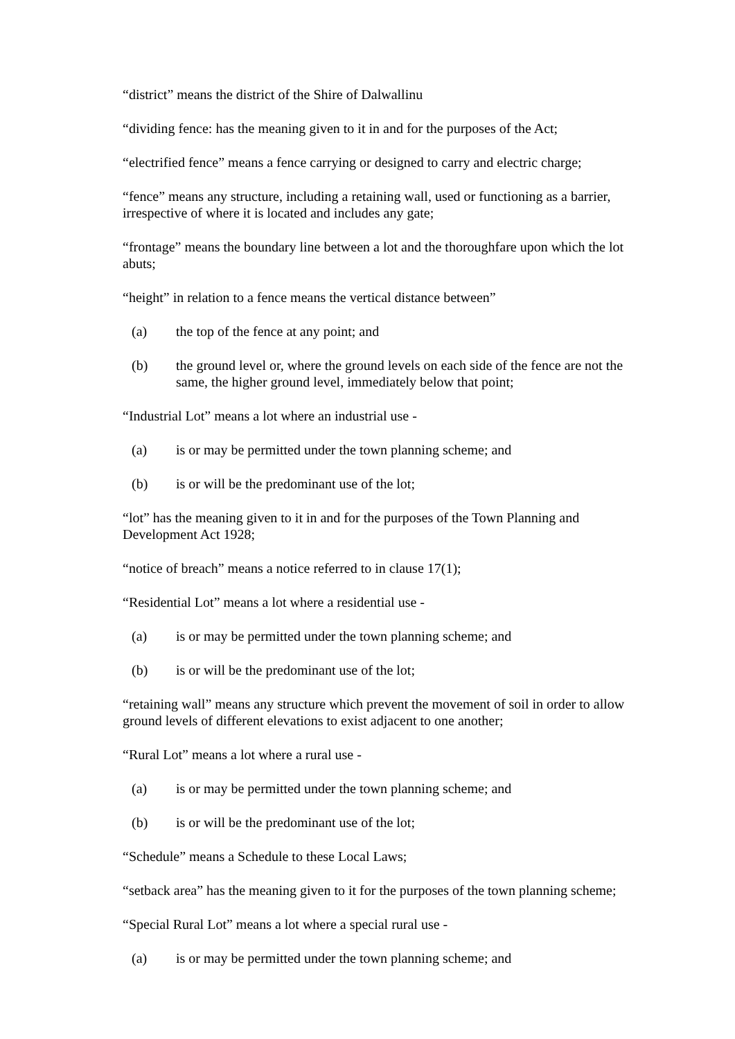“district” means the district of the Shire of Dalwallinu
“dividing fence: has the meaning given to it in and for the purposes of the Act;
“electrified fence” means a fence carrying or designed to carry and electric charge;
“fence” means any structure, including a retaining wall, used or functioning as a barrier, irrespective of where it is located and includes any gate;
“frontage” means the boundary line between a lot and the thoroughfare upon which the lot abuts;
“height” in relation to a fence means the vertical distance between”
(a) the top of the fence at any point; and
(b) the ground level or, where the ground levels on each side of the fence are not the same, the higher ground level, immediately below that point;
“Industrial Lot” means a lot where an industrial use -
(a) is or may be permitted under the town planning scheme; and
(b) is or will be the predominant use of the lot;
“lot” has the meaning given to it in and for the purposes of the Town Planning and Development Act 1928;
“notice of breach” means a notice referred to in clause 17(1);
“Residential Lot” means a lot where a residential use -
(a) is or may be permitted under the town planning scheme; and
(b) is or will be the predominant use of the lot;
“retaining wall” means any structure which prevent the movement of soil in order to allow ground levels of different elevations to exist adjacent to one another;
“Rural Lot” means a lot where a rural use -
(a) is or may be permitted under the town planning scheme; and
(b) is or will be the predominant use of the lot;
“Schedule” means a Schedule to these Local Laws;
“setback area” has the meaning given to it for the purposes of the town planning scheme;
“Special Rural Lot” means a lot where a special rural use -
(a) is or may be permitted under the town planning scheme; and